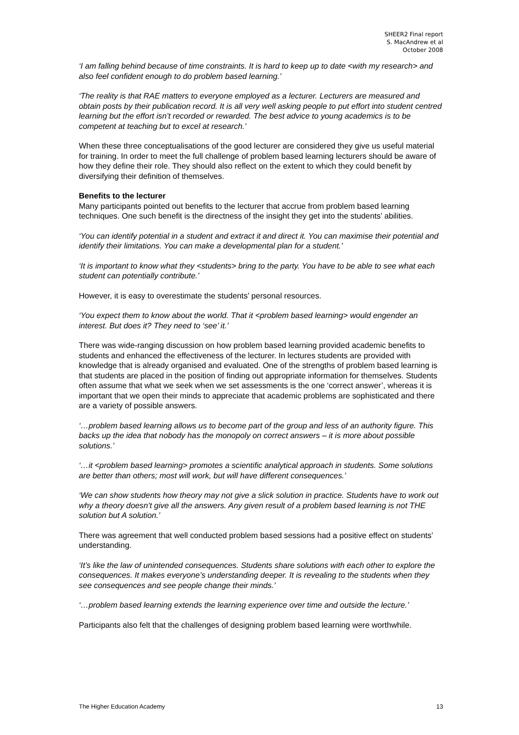SHEER2 Final report
S. MacAndrew et al
October 2008
‘I am falling behind because of time constraints. It is hard to keep up to date <with my research> and also feel confident enough to do problem based learning.’
‘The reality is that RAE matters to everyone employed as a lecturer. Lecturers are measured and obtain posts by their publication record. It is all very well asking people to put effort into student centred learning but the effort isn’t recorded or rewarded. The best advice to young academics is to be competent at teaching but to excel at research.’
When these three conceptualisations of the good lecturer are considered they give us useful material for training. In order to meet the full challenge of problem based learning lecturers should be aware of how they define their role. They should also reflect on the extent to which they could benefit by diversifying their definition of themselves.
Benefits to the lecturer
Many participants pointed out benefits to the lecturer that accrue from problem based learning techniques. One such benefit is the directness of the insight they get into the students’ abilities.
‘You can identify potential in a student and extract it and direct it. You can maximise their potential and identify their limitations. You can make a developmental plan for a student.’
‘It is important to know what they <students> bring to the party. You have to be able to see what each student can potentially contribute.’
However, it is easy to overestimate the students’ personal resources.
‘You expect them to know about the world. That it <problem based learning> would engender an interest. But does it? They need to ‘see’ it.’
There was wide-ranging discussion on how problem based learning provided academic benefits to students and enhanced the effectiveness of the lecturer. In lectures students are provided with knowledge that is already organised and evaluated. One of the strengths of problem based learning is that students are placed in the position of finding out appropriate information for themselves. Students often assume that what we seek when we set assessments is the one ‘correct answer’, whereas it is important that we open their minds to appreciate that academic problems are sophisticated and there are a variety of possible answers.
‘…problem based learning allows us to become part of the group and less of an authority figure. This backs up the idea that nobody has the monopoly on correct answers – it is more about possible solutions.’
‘…it <problem based learning> promotes a scientific analytical approach in students. Some solutions are better than others; most will work, but will have different consequences.’
‘We can show students how theory may not give a slick solution in practice. Students have to work out why a theory doesn’t give all the answers. Any given result of a problem based learning is not THE solution but A solution.’
There was agreement that well conducted problem based sessions had a positive effect on students’ understanding.
‘It’s like the law of unintended consequences. Students share solutions with each other to explore the consequences. It makes everyone’s understanding deeper. It is revealing to the students when they see consequences and see people change their minds.’
‘…problem based learning extends the learning experience over time and outside the lecture.’
Participants also felt that the challenges of designing problem based learning were worthwhile.
The Higher Education Academy 13